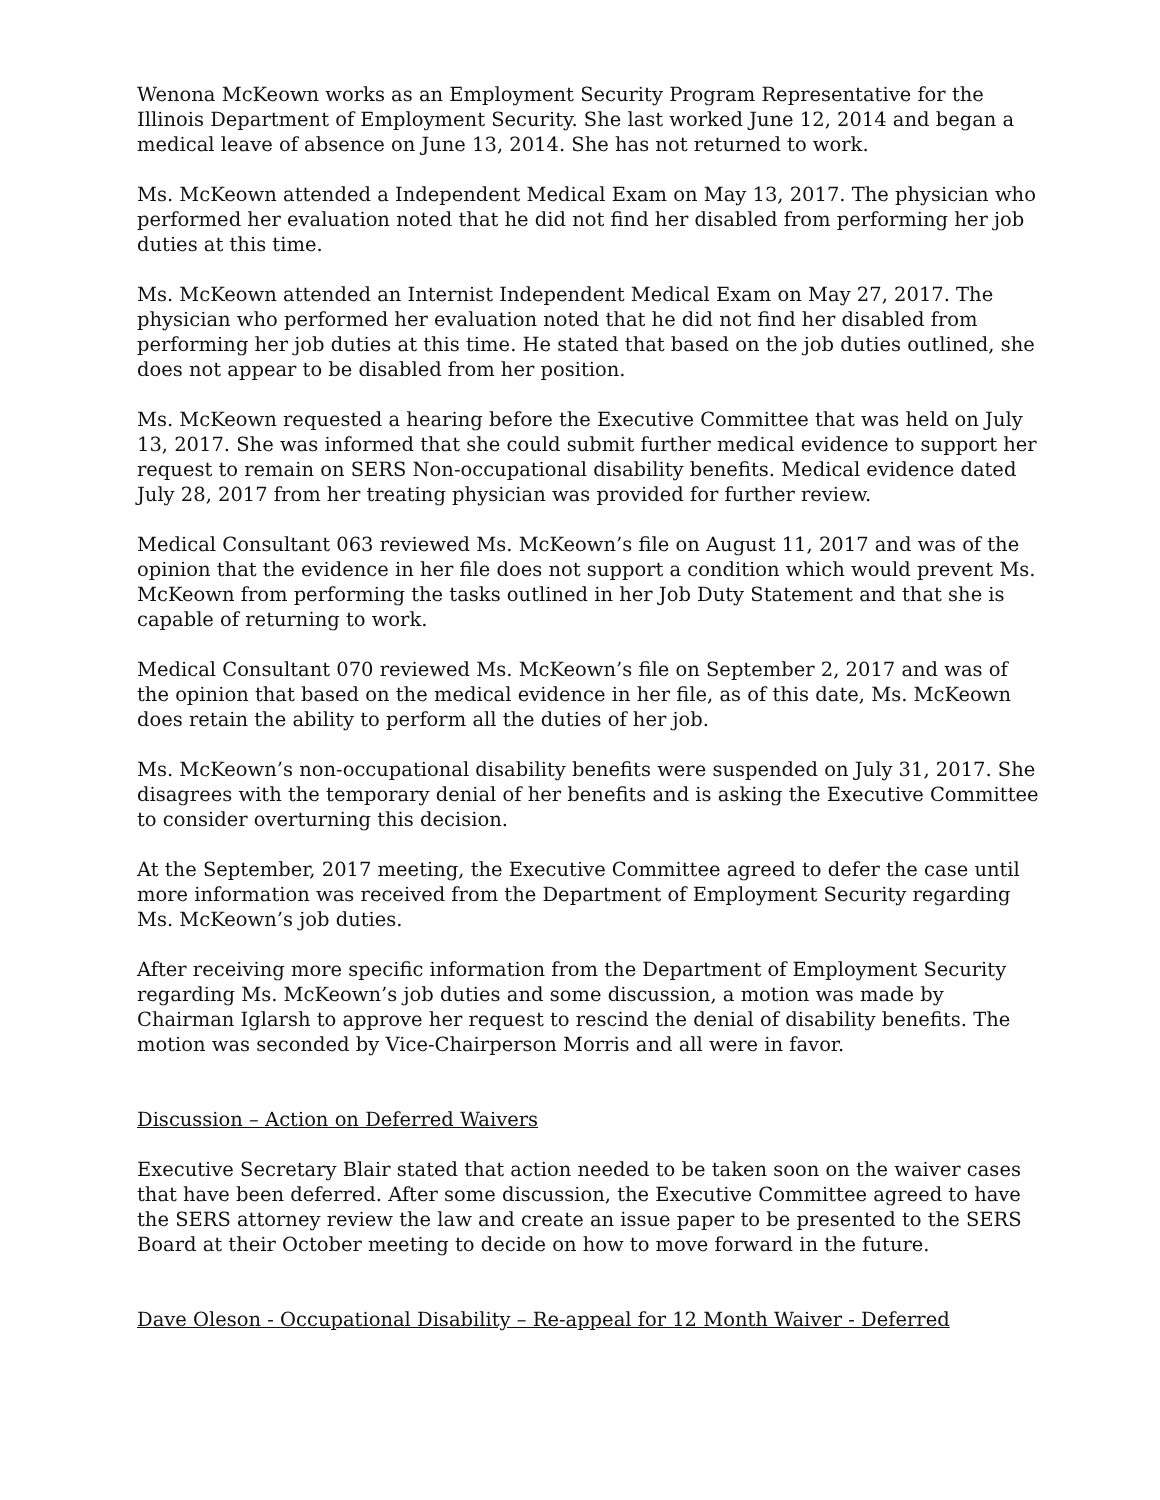Wenona McKeown works as an Employment Security Program Representative for the Illinois Department of Employment Security. She last worked June 12, 2014 and began a medical leave of absence on June 13, 2014. She has not returned to work.
Ms. McKeown attended a Independent Medical Exam on May 13, 2017. The physician who performed her evaluation noted that he did not find her disabled from performing her job duties at this time.
Ms. McKeown attended an Internist Independent Medical Exam on May 27, 2017. The physician who performed her evaluation noted that he did not find her disabled from performing her job duties at this time. He stated that based on the job duties outlined, she does not appear to be disabled from her position.
Ms. McKeown requested a hearing before the Executive Committee that was held on July 13, 2017. She was informed that she could submit further medical evidence to support her request to remain on SERS Non-occupational disability benefits. Medical evidence dated July 28, 2017 from her treating physician was provided for further review.
Medical Consultant 063 reviewed Ms. McKeown’s file on August 11, 2017 and was of the opinion that the evidence in her file does not support a condition which would prevent Ms. McKeown from performing the tasks outlined in her Job Duty Statement and that she is capable of returning to work.
Medical Consultant 070 reviewed Ms. McKeown’s file on September 2, 2017 and was of the opinion that based on the medical evidence in her file, as of this date, Ms. McKeown does retain the ability to perform all the duties of her job.
Ms. McKeown’s non-occupational disability benefits were suspended on July 31, 2017. She disagrees with the temporary denial of her benefits and is asking the Executive Committee to consider overturning this decision.
At the September, 2017 meeting, the Executive Committee agreed to defer the case until more information was received from the Department of Employment Security regarding Ms. McKeown’s job duties.
After receiving more specific information from the Department of Employment Security regarding Ms. McKeown’s job duties and some discussion, a motion was made by Chairman Iglarsh to approve her request to rescind the denial of disability benefits. The motion was seconded by Vice-Chairperson Morris and all were in favor.
Discussion – Action on Deferred Waivers
Executive Secretary Blair stated that action needed to be taken soon on the waiver cases that have been deferred. After some discussion, the Executive Committee agreed to have the SERS attorney review the law and create an issue paper to be presented to the SERS Board at their October meeting to decide on how to move forward in the future.
Dave Oleson - Occupational Disability – Re-appeal for 12 Month Waiver - Deferred